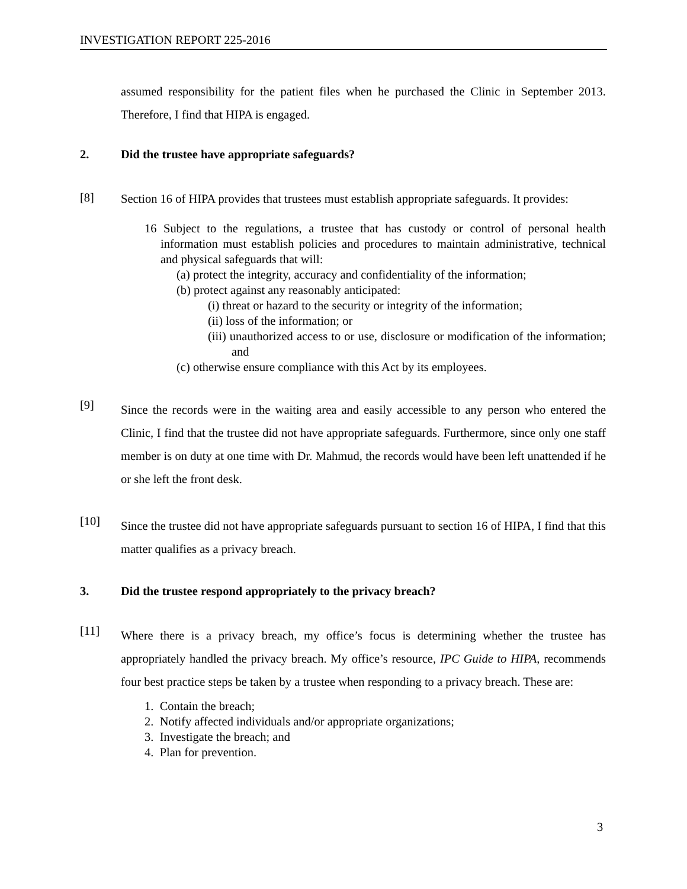INVESTIGATION REPORT 225-2016
assumed responsibility for the patient files when he purchased the Clinic in September 2013. Therefore, I find that HIPA is engaged.
2. Did the trustee have appropriate safeguards?
[8]
Section 16 of HIPA provides that trustees must establish appropriate safeguards. It provides:
16 Subject to the regulations, a trustee that has custody or control of personal health information must establish policies and procedures to maintain administrative, technical and physical safeguards that will:
(a) protect the integrity, accuracy and confidentiality of the information;
(b) protect against any reasonably anticipated:
(i) threat or hazard to the security or integrity of the information;
(ii) loss of the information; or
(iii) unauthorized access to or use, disclosure or modification of the information; and
(c) otherwise ensure compliance with this Act by its employees.
[9]
Since the records were in the waiting area and easily accessible to any person who entered the Clinic, I find that the trustee did not have appropriate safeguards. Furthermore, since only one staff member is on duty at one time with Dr. Mahmud, the records would have been left unattended if he or she left the front desk.
[10]
Since the trustee did not have appropriate safeguards pursuant to section 16 of HIPA, I find that this matter qualifies as a privacy breach.
3. Did the trustee respond appropriately to the privacy breach?
[11]
Where there is a privacy breach, my office’s focus is determining whether the trustee has appropriately handled the privacy breach. My office’s resource, IPC Guide to HIPA, recommends four best practice steps be taken by a trustee when responding to a privacy breach. These are:
1. Contain the breach;
2. Notify affected individuals and/or appropriate organizations;
3. Investigate the breach; and
4. Plan for prevention.
3